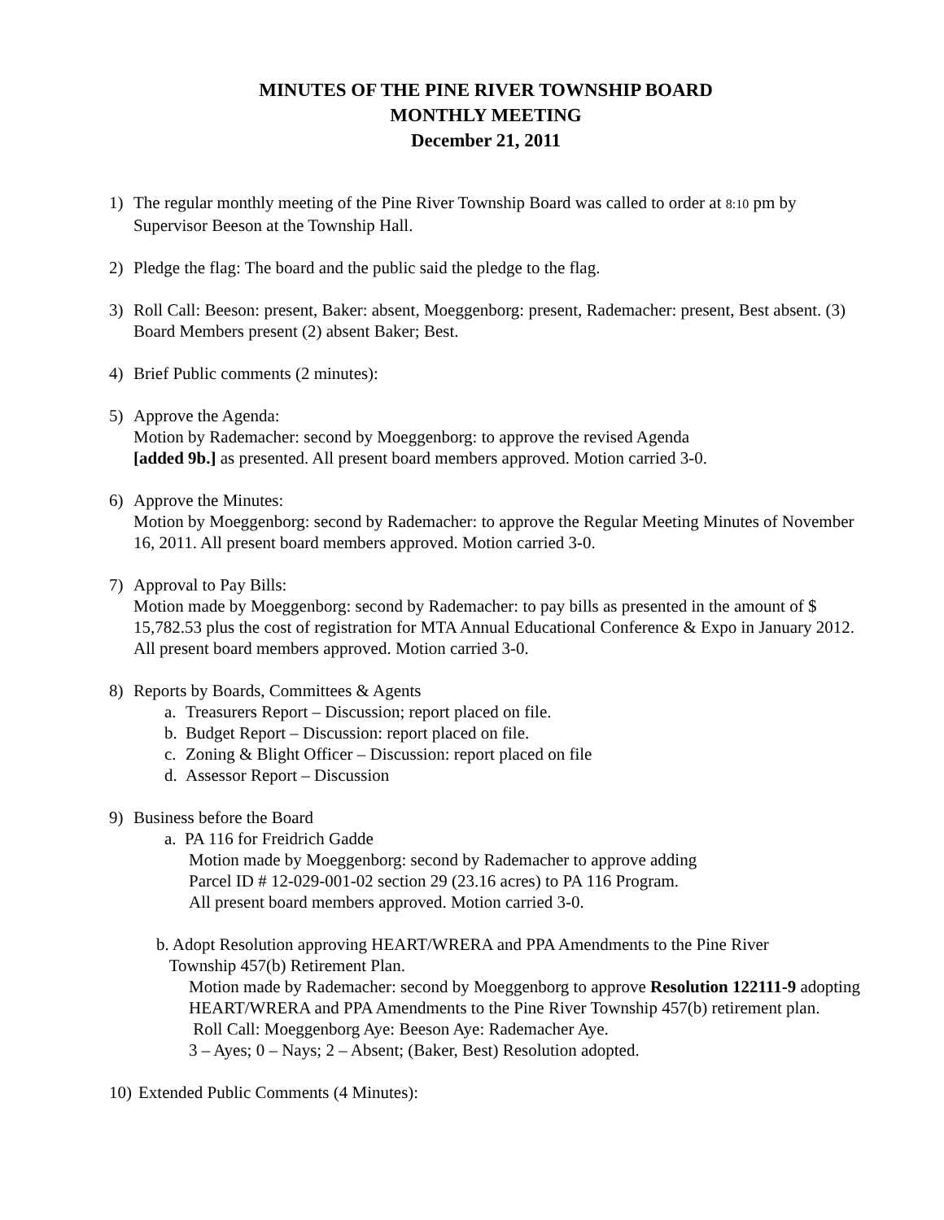MINUTES OF THE PINE RIVER TOWNSHIP BOARD
MONTHLY MEETING
December 21, 2011
1) The regular monthly meeting of the Pine River Township Board was called to order at 8:10 pm by Supervisor Beeson at the Township Hall.
2) Pledge the flag: The board and the public said the pledge to the flag.
3) Roll Call: Beeson: present, Baker: absent, Moeggenborg: present, Rademacher: present, Best absent. (3) Board Members present (2) absent Baker; Best.
4) Brief Public comments (2 minutes):
5) Approve the Agenda:
Motion by Rademacher: second by Moeggenborg: to approve the revised Agenda
[added 9b.] as presented. All present board members approved. Motion carried 3-0.
6) Approve the Minutes:
Motion by Moeggenborg: second by Rademacher: to approve the Regular Meeting Minutes of November 16, 2011. All present board members approved. Motion carried 3-0.
7) Approval to Pay Bills:
Motion made by Moeggenborg: second by Rademacher: to pay bills as presented in the amount of $ 15,782.53 plus the cost of registration for MTA Annual Educational Conference & Expo in January 2012. All present board members approved. Motion carried 3-0.
8) Reports by Boards, Committees & Agents
a. Treasurers Report – Discussion; report placed on file.
b. Budget Report – Discussion: report placed on file.
c. Zoning & Blight Officer – Discussion: report placed on file
d. Assessor Report – Discussion
9) Business before the Board
a. PA 116 for Freidrich Gadde
Motion made by Moeggenborg: second by Rademacher to approve adding
Parcel ID # 12-029-001-02 section 29 (23.16 acres) to PA 116 Program.
All present board members approved. Motion carried 3-0.
b. Adopt Resolution approving HEART/WRERA and PPA Amendments to the Pine River
Township 457(b) Retirement Plan.
Motion made by Rademacher: second by Moeggenborg to approve Resolution 122111-9 adopting HEART/WRERA and PPA Amendments to the Pine River Township 457(b) retirement plan.
Roll Call: Moeggenborg Aye: Beeson Aye: Rademacher Aye.
3 – Ayes; 0 – Nays; 2 – Absent; (Baker, Best) Resolution adopted.
10)
Extended Public Comments (4 Minutes):